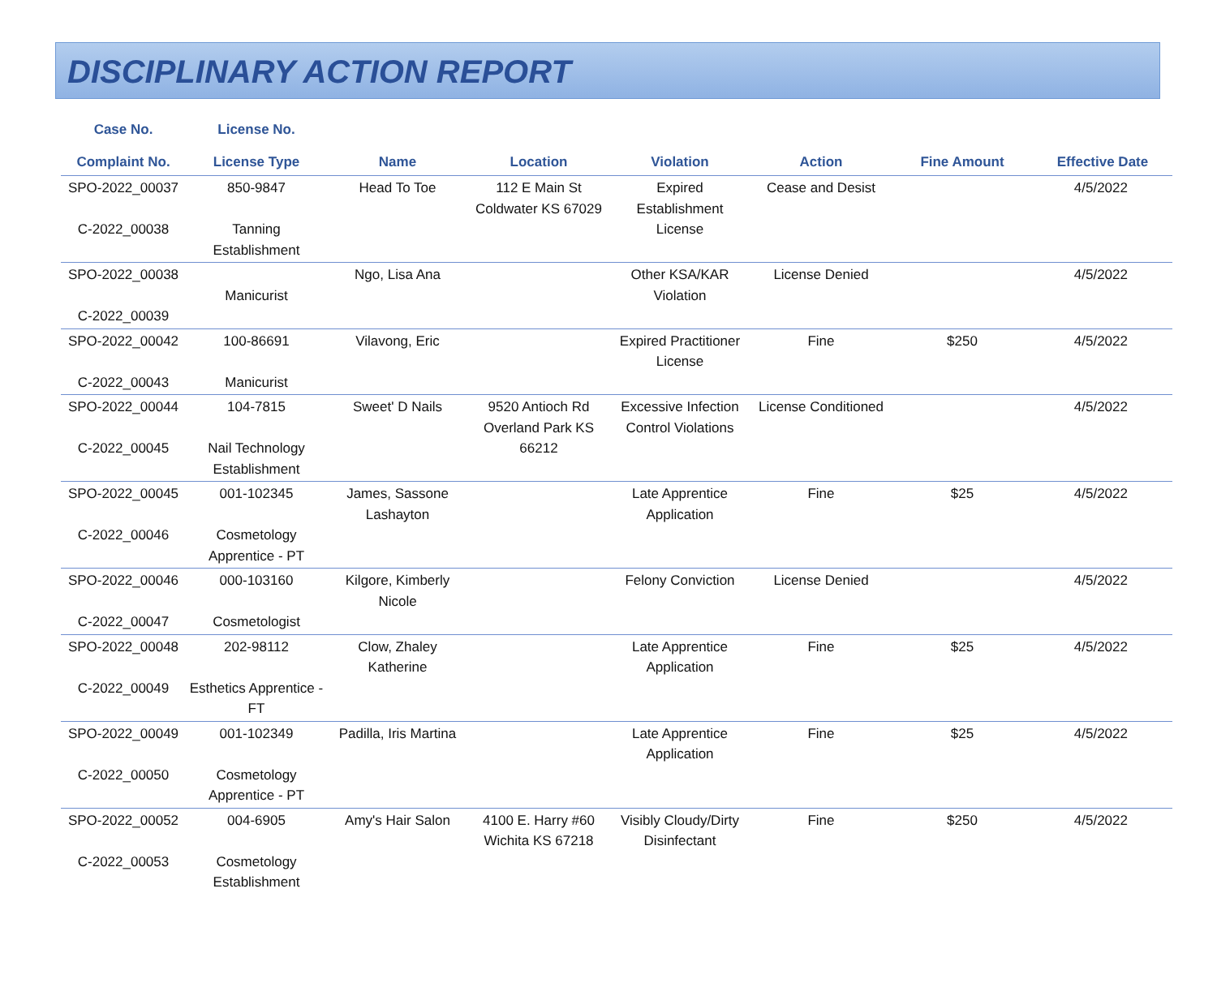DISCIPLINARY ACTION REPORT
| Case No. Complaint No. | License No. License Type | Name | Location | Violation | Action | Fine Amount | Effective Date |
| --- | --- | --- | --- | --- | --- | --- | --- |
| SPO-2022_00037 C-2022_00038 | 850-9847 Tanning Establishment | Head To Toe | 112 E Main St Coldwater KS 67029 | Expired Establishment License | Cease and Desist | | 4/5/2022 |
| SPO-2022_00038 C-2022_00039 | Manicurist | Ngo, Lisa Ana | | Other KSA/KAR Violation | License Denied | | 4/5/2022 |
| SPO-2022_00042 C-2022_00043 | 100-86691 Manicurist | Vilavong, Eric | | Expired Practitioner License | Fine | $250 | 4/5/2022 |
| SPO-2022_00044 C-2022_00045 | 104-7815 Nail Technology Establishment | Sweet' D Nails | 9520 Antioch Rd Overland Park KS 66212 | Excessive Infection Control Violations | License Conditioned | | 4/5/2022 |
| SPO-2022_00045 C-2022_00046 | 001-102345 Cosmetology Apprentice - PT | James, Sassone Lashayton | | Late Apprentice Application | Fine | $25 | 4/5/2022 |
| SPO-2022_00046 C-2022_00047 | 000-103160 Cosmetologist | Kilgore, Kimberly Nicole | | Felony Conviction | License Denied | | 4/5/2022 |
| SPO-2022_00048 C-2022_00049 | 202-98112 Esthetics Apprentice - FT | Clow, Zhaley Katherine | | Late Apprentice Application | Fine | $25 | 4/5/2022 |
| SPO-2022_00049 C-2022_00050 | 001-102349 Cosmetology Apprentice - PT | Padilla, Iris Martina | | Late Apprentice Application | Fine | $25 | 4/5/2022 |
| SPO-2022_00052 C-2022_00053 | 004-6905 Cosmetology Establishment | Amy's Hair Salon | 4100 E. Harry #60 Wichita KS 67218 | Visibly Cloudy/Dirty Disinfectant | Fine | $250 | 4/5/2022 |